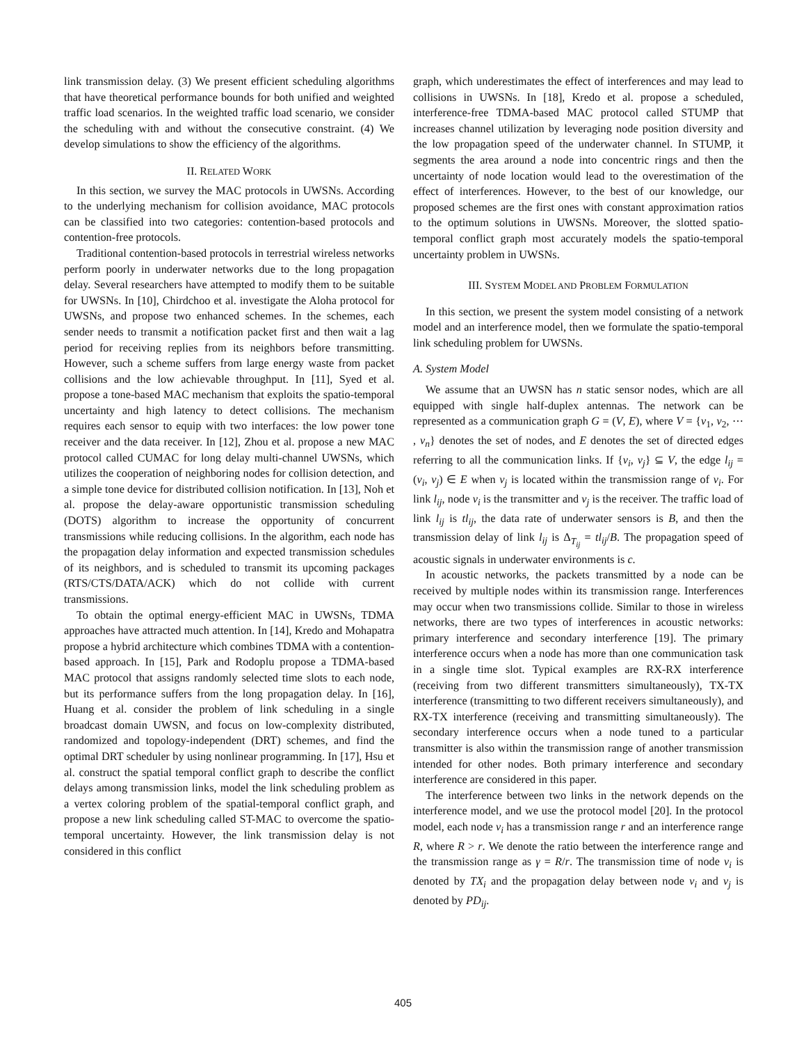link transmission delay. (3) We present efficient scheduling algorithms that have theoretical performance bounds for both unified and weighted traffic load scenarios. In the weighted traffic load scenario, we consider the scheduling with and without the consecutive constraint. (4) We develop simulations to show the efficiency of the algorithms.
II. RELATED WORK
In this section, we survey the MAC protocols in UWSNs. According to the underlying mechanism for collision avoidance, MAC protocols can be classified into two categories: contention-based protocols and contention-free protocols.
Traditional contention-based protocols in terrestrial wireless networks perform poorly in underwater networks due to the long propagation delay. Several researchers have attempted to modify them to be suitable for UWSNs. In [10], Chirdchoo et al. investigate the Aloha protocol for UWSNs, and propose two enhanced schemes. In the schemes, each sender needs to transmit a notification packet first and then wait a lag period for receiving replies from its neighbors before transmitting. However, such a scheme suffers from large energy waste from packet collisions and the low achievable throughput. In [11], Syed et al. propose a tone-based MAC mechanism that exploits the spatio-temporal uncertainty and high latency to detect collisions. The mechanism requires each sensor to equip with two interfaces: the low power tone receiver and the data receiver. In [12], Zhou et al. propose a new MAC protocol called CUMAC for long delay multi-channel UWSNs, which utilizes the cooperation of neighboring nodes for collision detection, and a simple tone device for distributed collision notification. In [13], Noh et al. propose the delay-aware opportunistic transmission scheduling (DOTS) algorithm to increase the opportunity of concurrent transmissions while reducing collisions. In the algorithm, each node has the propagation delay information and expected transmission schedules of its neighbors, and is scheduled to transmit its upcoming packages (RTS/CTS/DATA/ACK) which do not collide with current transmissions.
To obtain the optimal energy-efficient MAC in UWSNs, TDMA approaches have attracted much attention. In [14], Kredo and Mohapatra propose a hybrid architecture which combines TDMA with a contention-based approach. In [15], Park and Rodoplu propose a TDMA-based MAC protocol that assigns randomly selected time slots to each node, but its performance suffers from the long propagation delay. In [16], Huang et al. consider the problem of link scheduling in a single broadcast domain UWSN, and focus on low-complexity distributed, randomized and topology-independent (DRT) schemes, and find the optimal DRT scheduler by using nonlinear programming. In [17], Hsu et al. construct the spatial temporal conflict graph to describe the conflict delays among transmission links, model the link scheduling problem as a vertex coloring problem of the spatial-temporal conflict graph, and propose a new link scheduling called ST-MAC to overcome the spatio-temporal uncertainty. However, the link transmission delay is not considered in this conflict
graph, which underestimates the effect of interferences and may lead to collisions in UWSNs. In [18], Kredo et al. propose a scheduled, interference-free TDMA-based MAC protocol called STUMP that increases channel utilization by leveraging node position diversity and the low propagation speed of the underwater channel. In STUMP, it segments the area around a node into concentric rings and then the uncertainty of node location would lead to the overestimation of the effect of interferences. However, to the best of our knowledge, our proposed schemes are the first ones with constant approximation ratios to the optimum solutions in UWSNs. Moreover, the slotted spatio-temporal conflict graph most accurately models the spatio-temporal uncertainty problem in UWSNs.
III. SYSTEM MODEL AND PROBLEM FORMULATION
In this section, we present the system model consisting of a network model and an interference model, then we formulate the spatio-temporal link scheduling problem for UWSNs.
A. System Model
We assume that an UWSN has n static sensor nodes, which are all equipped with single half-duplex antennas. The network can be represented as a communication graph G = (V, E), where V = {v<sub>1</sub>, v<sub>2</sub>, ⋯ , v<sub>n</sub>} denotes the set of nodes, and E denotes the set of directed edges referring to all the communication links. If {v<sub>i</sub>, v<sub>j</sub>} ⊆ V, the edge l<sub>ij</sub> = (v<sub>i</sub>, v<sub>j</sub>) ∈ E when v<sub>j</sub> is located within the transmission range of v<sub>i</sub>. For link l<sub>ij</sub>, node v<sub>i</sub> is the transmitter and v<sub>j</sub> is the receiver. The traffic load of link l<sub>ij</sub> is tl<sub>ij</sub>, the data rate of underwater sensors is B, and then the transmission delay of link l<sub>ij</sub> is Δ<sub>T<sub>ij</sub></sub> = tl<sub>ij</sub>/B. The propagation speed of acoustic signals in underwater environments is c.
In acoustic networks, the packets transmitted by a node can be received by multiple nodes within its transmission range. Interferences may occur when two transmissions collide. Similar to those in wireless networks, there are two types of interferences in acoustic networks: primary interference and secondary interference [19]. The primary interference occurs when a node has more than one communication task in a single time slot. Typical examples are RX-RX interference (receiving from two different transmitters simultaneously), TX-TX interference (transmitting to two different receivers simultaneously), and RX-TX interference (receiving and transmitting simultaneously). The secondary interference occurs when a node tuned to a particular transmitter is also within the transmission range of another transmission intended for other nodes. Both primary interference and secondary interference are considered in this paper.
The interference between two links in the network depends on the interference model, and we use the protocol model [20]. In the protocol model, each node v<sub>i</sub> has a transmission range r and an interference range R, where R > r. We denote the ratio between the interference range and the transmission range as γ = R/r. The transmission time of node v<sub>i</sub> is denoted by TX<sub>i</sub> and the propagation delay between node v<sub>i</sub> and v<sub>j</sub> is denoted by PD<sub>ij</sub>.
405